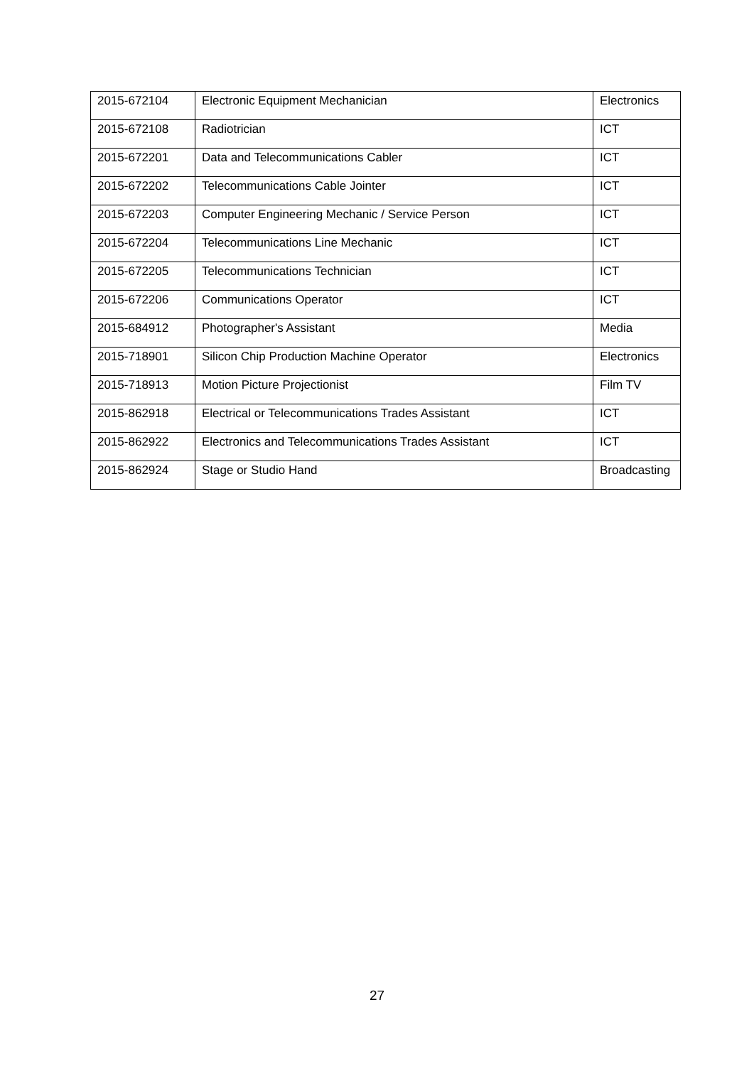| 2015-672104 | Electronic Equipment Mechanician | Electronics |
| 2015-672108 | Radiotrician | ICT |
| 2015-672201 | Data and Telecommunications Cabler | ICT |
| 2015-672202 | Telecommunications Cable Jointer | ICT |
| 2015-672203 | Computer Engineering Mechanic / Service Person | ICT |
| 2015-672204 | Telecommunications Line Mechanic | ICT |
| 2015-672205 | Telecommunications Technician | ICT |
| 2015-672206 | Communications Operator | ICT |
| 2015-684912 | Photographer's Assistant | Media |
| 2015-718901 | Silicon Chip Production Machine Operator | Electronics |
| 2015-718913 | Motion Picture Projectionist | Film TV |
| 2015-862918 | Electrical or Telecommunications Trades Assistant | ICT |
| 2015-862922 | Electronics and Telecommunications Trades Assistant | ICT |
| 2015-862924 | Stage or Studio Hand | Broadcasting |
27